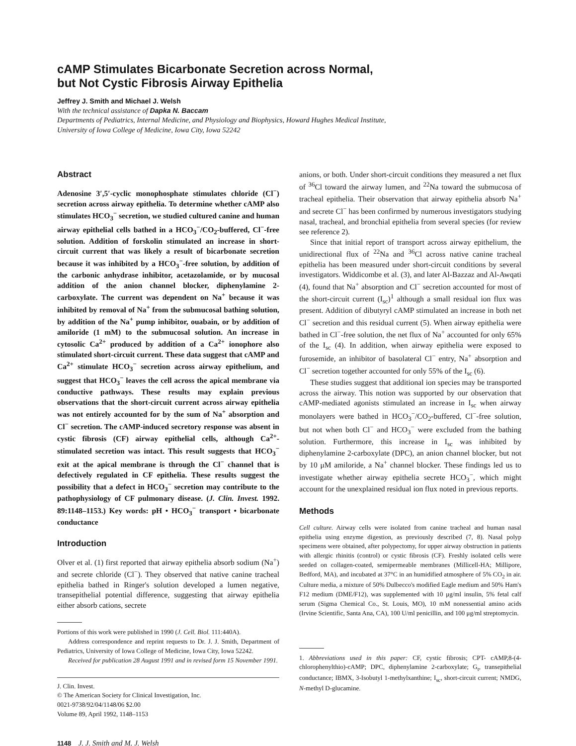cAMP Stimulates Bicarbonate Secretion across Normal,
but Not Cystic Fibrosis Airway Epithelia
Jeffrey J. Smith and Michael J. Welsh
With the technical assistance of Dapka N. Baccam
Departments of Pediatrics, Internal Medicine, and Physiology and Biophysics, Howard Hughes Medical Institute,
University of Iowa College of Medicine, Iowa City, Iowa 52242
Abstract
Adenosine 3′,5′-cyclic monophosphate stimulates chloride (Cl<sup>−</sup>) secretion across airway epithelia. To determine whether cAMP also stimulates HCO<sub>3</sub><sup>−</sup> secretion, we studied cultured canine and human airway epithelial cells bathed in a HCO<sub>3</sub><sup>−</sup>/CO<sub>2</sub>-buffered, Cl<sup>−</sup>-free solution. Addition of forskolin stimulated an increase in short-circuit current that was likely a result of bicarbonate secretion because it was inhibited by a HCO<sub>3</sub><sup>−</sup>-free solution, by addition of the carbonic anhydrase inhibitor, acetazolamide, or by mucosal addition of the anion channel blocker, diphenylamine 2-carboxylate. The current was dependent on Na<sup>+</sup> because it was inhibited by removal of Na<sup>+</sup> from the submucosal bathing solution, by addition of the Na<sup>+</sup> pump inhibitor, ouabain, or by addition of amiloride (1 mM) to the submucosal solution. An increase in cytosolic Ca<sup>2+</sup> produced by addition of a Ca<sup>2+</sup> ionophore also stimulated short-circuit current. These data suggest that cAMP and Ca<sup>2+</sup> stimulate HCO<sub>3</sub><sup>−</sup> secretion across airway epithelium, and suggest that HCO<sub>3</sub><sup>−</sup> leaves the cell across the apical membrane via conductive pathways. These results may explain previous observations that the short-circuit current across airway epithelia was not entirely accounted for by the sum of Na<sup>+</sup> absorption and Cl<sup>−</sup> secretion. The cAMP-induced secretory response was absent in cystic fibrosis (CF) airway epithelial cells, although Ca<sup>2+</sup>-stimulated secretion was intact. This result suggests that HCO<sub>3</sub><sup>−</sup> exit at the apical membrane is through the Cl<sup>−</sup> channel that is defectively regulated in CF epithelia. These results suggest the possibility that a defect in HCO<sub>3</sub><sup>−</sup> secretion may contribute to the pathophysiology of CF pulmonary disease. (J. Clin. Invest. 1992. 89:1148–1153.) Key words: pH • HCO<sub>3</sub><sup>−</sup> transport • bicarbonate conductance
Introduction
Olver et al. (1) first reported that airway epithelia absorb sodium (Na<sup>+</sup>) and secrete chloride (Cl<sup>−</sup>). They observed that native canine tracheal epithelia bathed in Ringer's solution developed a lumen negative, transepithelial potential difference, suggesting that airway epithelia either absorb cations, secrete
Portions of this work were published in 1990 (J. Cell. Biol. 111:440A).
Address correspondence and reprint requests to Dr. J. J. Smith, Department of Pediatrics, University of Iowa College of Medicine, Iowa City, Iowa 52242.
Received for publication 28 August 1991 and in revised form 15 November 1991.
J. Clin. Invest.
© The American Society for Clinical Investigation, Inc.
0021-9738/92/04/1148/06 $2.00
Volume 89, April 1992, 1148–1153
anions, or both. Under short-circuit conditions they measured a net flux of <sup>36</sup>Cl toward the airway lumen, and <sup>22</sup>Na toward the submucosa of tracheal epithelia. Their observation that airway epithelia absorb Na<sup>+</sup> and secrete Cl<sup>−</sup> has been confirmed by numerous investigators studying nasal, tracheal, and bronchial epithelia from several species (for review see reference 2).
Since that initial report of transport across airway epithelium, the unidirectional flux of <sup>22</sup>Na and <sup>36</sup>Cl across native canine tracheal epithelia has been measured under short-circuit conditions by several investigators. Widdicombe et al. (3), and later Al-Bazzaz and Al-Awqati (4), found that Na<sup>+</sup> absorption and Cl<sup>−</sup> secretion accounted for most of the short-circuit current (I<sub>sc</sub>)<sup>1</sup> although a small residual ion flux was present. Addition of dibutyryl cAMP stimulated an increase in both net Cl<sup>−</sup> secretion and this residual current (5). When airway epithelia were bathed in Cl<sup>−</sup>-free solution, the net flux of Na<sup>+</sup> accounted for only 65% of the I<sub>sc</sub> (4). In addition, when airway epithelia were exposed to furosemide, an inhibitor of basolateral Cl<sup>−</sup> entry, Na<sup>+</sup> absorption and Cl<sup>−</sup> secretion together accounted for only 55% of the I<sub>sc</sub> (6).
These studies suggest that additional ion species may be transported across the airway. This notion was supported by our observation that cAMP-mediated agonists stimulated an increase in I<sub>sc</sub> when airway monolayers were bathed in HCO<sub>3</sub><sup>−</sup>/CO<sub>2</sub>-buffered, Cl<sup>−</sup>-free solution, but not when both Cl<sup>−</sup> and HCO<sub>3</sub><sup>−</sup> were excluded from the bathing solution. Furthermore, this increase in I<sub>sc</sub> was inhibited by diphenylamine 2-carboxylate (DPC), an anion channel blocker, but not by 10 μM amiloride, a Na<sup>+</sup> channel blocker. These findings led us to investigate whether airway epithelia secrete HCO<sub>3</sub><sup>−</sup>, which might account for the unexplained residual ion flux noted in previous reports.
Methods
Cell culture. Airway cells were isolated from canine tracheal and human nasal epithelia using enzyme digestion, as previously described (7, 8). Nasal polyp specimens were obtained, after polypectomy, for upper airway obstruction in patients with allergic rhinitis (control) or cystic fibrosis (CF). Freshly isolated cells were seeded on collagen-coated, semipermeable membranes (Millicell-HA; Millipore, Bedford, MA), and incubated at 37°C in an humidified atmosphere of 5% CO<sub>2</sub> in air. Culture media, a mixture of 50% Dulbecco's modified Eagle medium and 50% Ham's F12 medium (DME/F12), was supplemented with 10 μg/ml insulin, 5% fetal calf serum (Sigma Chemical Co., St. Louis, MO), 10 mM nonessential amino acids (Irvine Scientific, Santa Ana, CA), 100 U/ml penicillin, and 100 μg/ml streptomycin.
1. Abbreviations used in this paper: CF, cystic fibrosis; CPT- cAMP,8-(4-chlorophenylthio)-cAMP; DPC, diphenylamine 2-carboxylate; G<sub>t</sub>, transepithelial conductance; IBMX, 3-Isobutyl 1-methylxanthine; I<sub>sc</sub>, short-circuit current; NMDG, N-methyl D-glucamine.
1148 J. J. Smith and M. J. Welsh